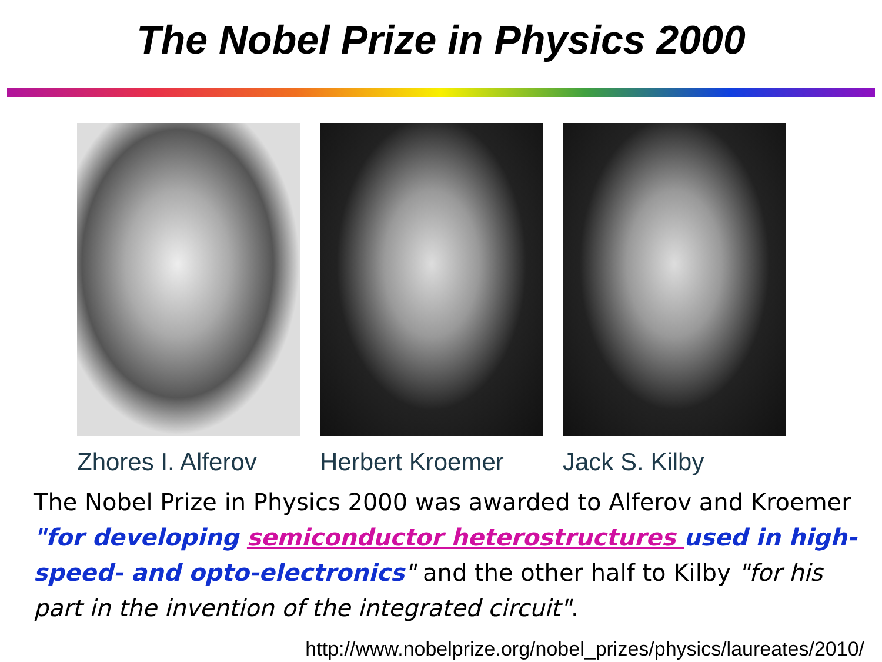The Nobel Prize in Physics 2000
Zhores I. Alferov
Herbert Kroemer Jack S. Kilby
The Nobel Prize in Physics 2000 was awarded to Alferov and Kroemer "for developing semiconductor heterostructures used in high-speed- and opto-electronics" and the other half to Kilby "for his part in the invention of the integrated circuit".
http://www.nobelprize.org/nobel_prizes/physics/laureates/2010/